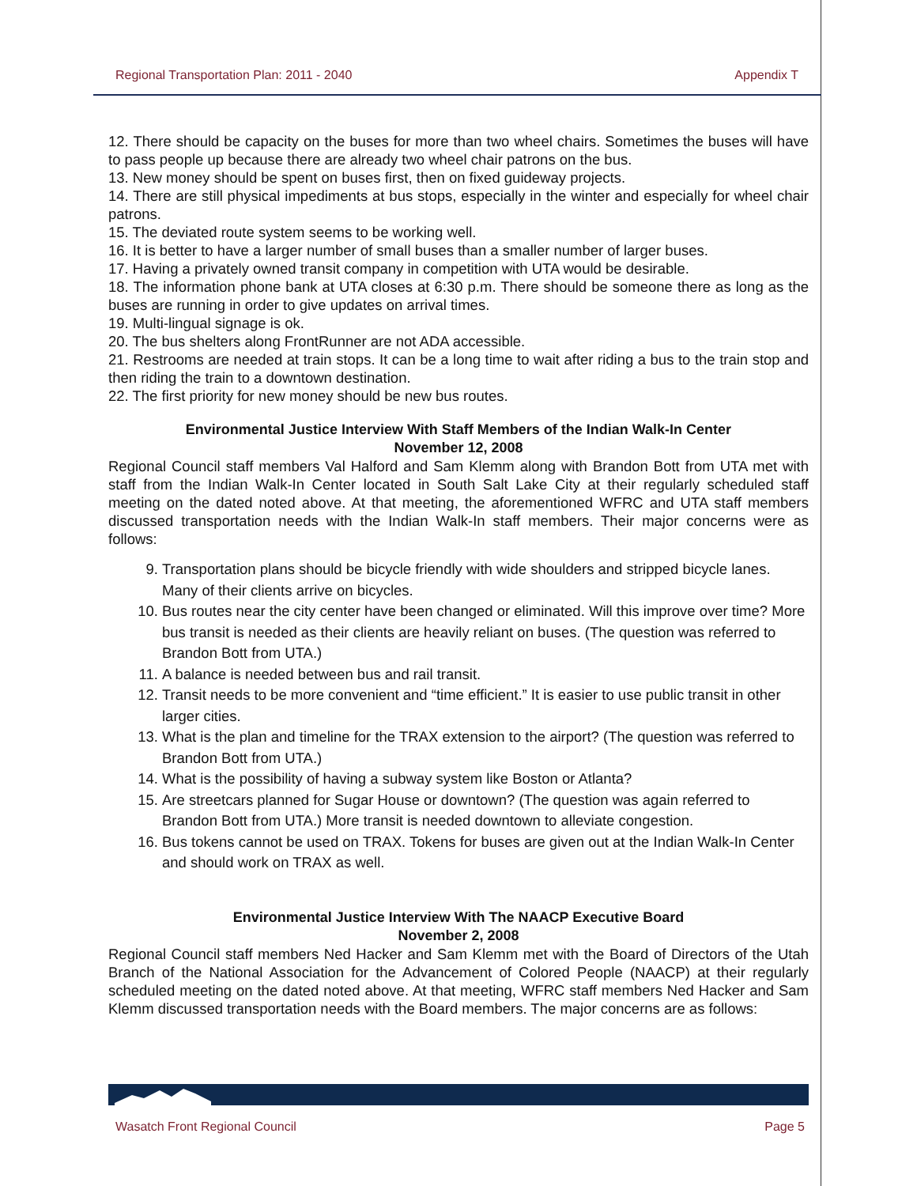Regional Transportation Plan: 2011 - 2040 Appendix T
12. There should be capacity on the buses for more than two wheel chairs. Sometimes the buses will have to pass people up because there are already two wheel chair patrons on the bus.
13. New money should be spent on buses first, then on fixed guideway projects.
14. There are still physical impediments at bus stops, especially in the winter and especially for wheel chair patrons.
15. The deviated route system seems to be working well.
16. It is better to have a larger number of small buses than a smaller number of larger buses.
17. Having a privately owned transit company in competition with UTA would be desirable.
18. The information phone bank at UTA closes at 6:30 p.m. There should be someone there as long as the buses are running in order to give updates on arrival times.
19. Multi-lingual signage is ok.
20. The bus shelters along FrontRunner are not ADA accessible.
21. Restrooms are needed at train stops. It can be a long time to wait after riding a bus to the train stop and then riding the train to a downtown destination.
22. The first priority for new money should be new bus routes.
Environmental Justice Interview With Staff Members of the Indian Walk-In Center
November 12, 2008
Regional Council staff members Val Halford and Sam Klemm along with Brandon Bott from UTA met with staff from the Indian Walk-In Center located in South Salt Lake City at their regularly scheduled staff meeting on the dated noted above. At that meeting, the aforementioned WFRC and UTA staff members discussed transportation needs with the Indian Walk-In staff members. Their major concerns were as follows:
9. Transportation plans should be bicycle friendly with wide shoulders and stripped bicycle lanes. Many of their clients arrive on bicycles.
10. Bus routes near the city center have been changed or eliminated. Will this improve over time? More bus transit is needed as their clients are heavily reliant on buses. (The question was referred to Brandon Bott from UTA.)
11. A balance is needed between bus and rail transit.
12. Transit needs to be more convenient and “time efficient.” It is easier to use public transit in other larger cities.
13. What is the plan and timeline for the TRAX extension to the airport? (The question was referred to Brandon Bott from UTA.)
14. What is the possibility of having a subway system like Boston or Atlanta?
15. Are streetcars planned for Sugar House or downtown? (The question was again referred to Brandon Bott from UTA.) More transit is needed downtown to alleviate congestion.
16. Bus tokens cannot be used on TRAX. Tokens for buses are given out at the Indian Walk-In Center and should work on TRAX as well.
Environmental Justice Interview With The NAACP Executive Board
November 2, 2008
Regional Council staff members Ned Hacker and Sam Klemm met with the Board of Directors of the Utah Branch of the National Association for the Advancement of Colored People (NAACP) at their regularly scheduled meeting on the dated noted above. At that meeting, WFRC staff members Ned Hacker and Sam Klemm discussed transportation needs with the Board members. The major concerns are as follows:
Wasatch Front Regional Council Page 5